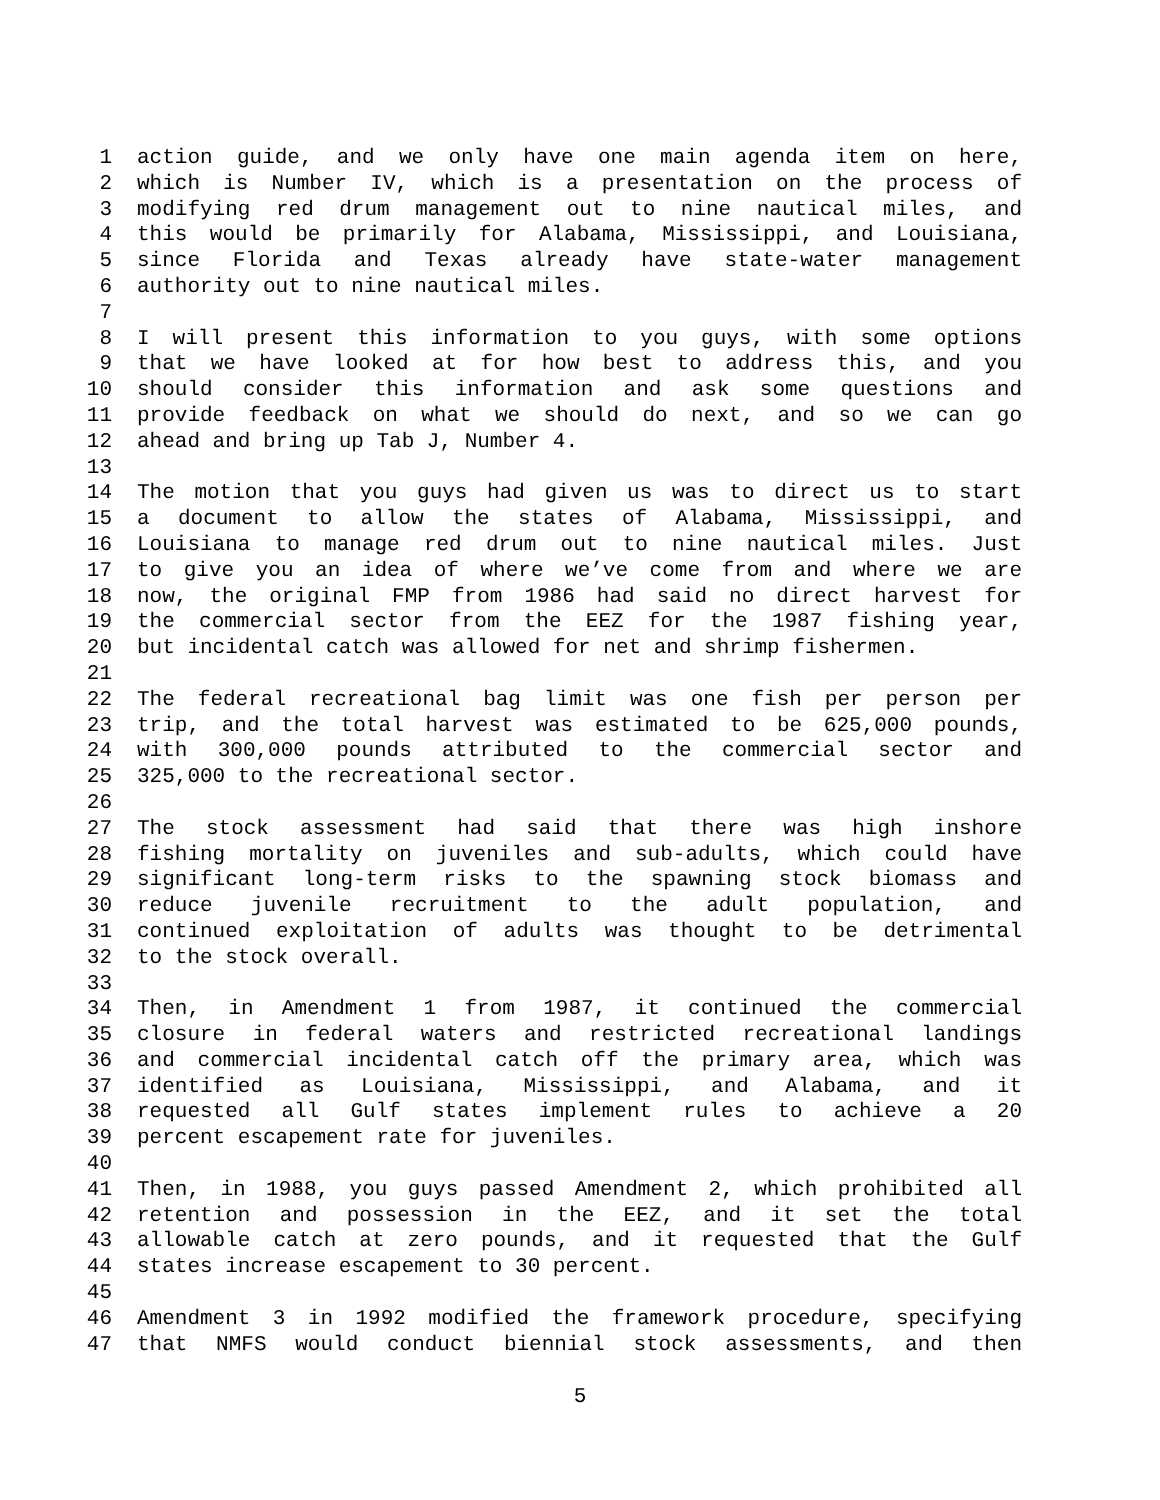1 action guide, and we only have one main agenda item on here,
2 which is Number IV, which is a presentation on the process of
3 modifying red drum management out to nine nautical miles, and
4 this would be primarily for Alabama, Mississippi, and Louisiana,
5 since Florida and Texas already have state-water management
6 authority out to nine nautical miles.
7
8 I will present this information to you guys, with some options
9 that we have looked at for how best to address this, and you
10 should consider this information and ask some questions and
11 provide feedback on what we should do next, and so we can go
12 ahead and bring up Tab J, Number 4.
13
14 The motion that you guys had given us was to direct us to start
15 a document to allow the states of Alabama, Mississippi, and
16 Louisiana to manage red drum out to nine nautical miles. Just
17 to give you an idea of where we’ve come from and where we are
18 now, the original FMP from 1986 had said no direct harvest for
19 the commercial sector from the EEZ for the 1987 fishing year,
20 but incidental catch was allowed for net and shrimp fishermen.
21
22 The federal recreational bag limit was one fish per person per
23 trip, and the total harvest was estimated to be 625,000 pounds,
24 with 300,000 pounds attributed to the commercial sector and
25 325,000 to the recreational sector.
26
27 The stock assessment had said that there was high inshore
28 fishing mortality on juveniles and sub-adults, which could have
29 significant long-term risks to the spawning stock biomass and
30 reduce juvenile recruitment to the adult population, and
31 continued exploitation of adults was thought to be detrimental
32 to the stock overall.
33
34 Then, in Amendment 1 from 1987, it continued the commercial
35 closure in federal waters and restricted recreational landings
36 and commercial incidental catch off the primary area, which was
37 identified as Louisiana, Mississippi, and Alabama, and it
38 requested all Gulf states implement rules to achieve a 20
39 percent escapement rate for juveniles.
40
41 Then, in 1988, you guys passed Amendment 2, which prohibited all
42 retention and possession in the EEZ, and it set the total
43 allowable catch at zero pounds, and it requested that the Gulf
44 states increase escapement to 30 percent.
45
46 Amendment 3 in 1992 modified the framework procedure, specifying
47 that NMFS would conduct biennial stock assessments, and then
5